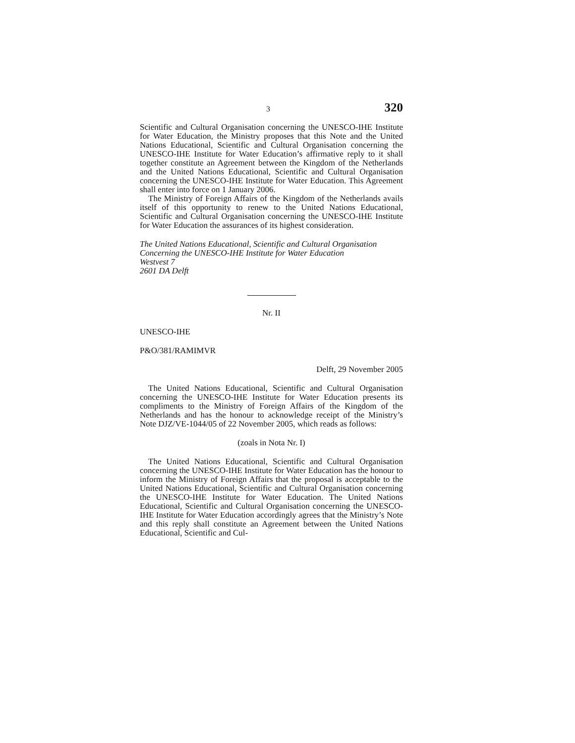3 320
Scientific and Cultural Organisation concerning the UNESCO-IHE Institute for Water Education, the Ministry proposes that this Note and the United Nations Educational, Scientific and Cultural Organisation concerning the UNESCO-IHE Institute for Water Education’s affirmative reply to it shall together constitute an Agreement between the Kingdom of the Netherlands and the United Nations Educational, Scientific and Cultural Organisation concerning the UNESCO-IHE Institute for Water Education. This Agreement shall enter into force on 1 January 2006.
The Ministry of Foreign Affairs of the Kingdom of the Netherlands avails itself of this opportunity to renew to the United Nations Educational, Scientific and Cultural Organisation concerning the UNESCO-IHE Institute for Water Education the assurances of its highest consideration.
The United Nations Educational, Scientific and Cultural Organisation
Concerning the UNESCO-IHE Institute for Water Education
Westvest 7
2601 DA Delft
Nr. II
UNESCO-IHE
P&O/381/RAMIMVR
Delft, 29 November 2005
The United Nations Educational, Scientific and Cultural Organisation concerning the UNESCO-IHE Institute for Water Education presents its compliments to the Ministry of Foreign Affairs of the Kingdom of the Netherlands and has the honour to acknowledge receipt of the Ministry’s Note DJZ/VE-1044/05 of 22 November 2005, which reads as follows:
(zoals in Nota Nr. I)
The United Nations Educational, Scientific and Cultural Organisation concerning the UNESCO-IHE Institute for Water Education has the honour to inform the Ministry of Foreign Affairs that the proposal is acceptable to the United Nations Educational, Scientific and Cultural Organisation concerning the UNESCO-IHE Institute for Water Education. The United Nations Educational, Scientific and Cultural Organisation concerning the UNESCO-IHE Institute for Water Education accordingly agrees that the Ministry’s Note and this reply shall constitute an Agreement between the United Nations Educational, Scientific and Cul-